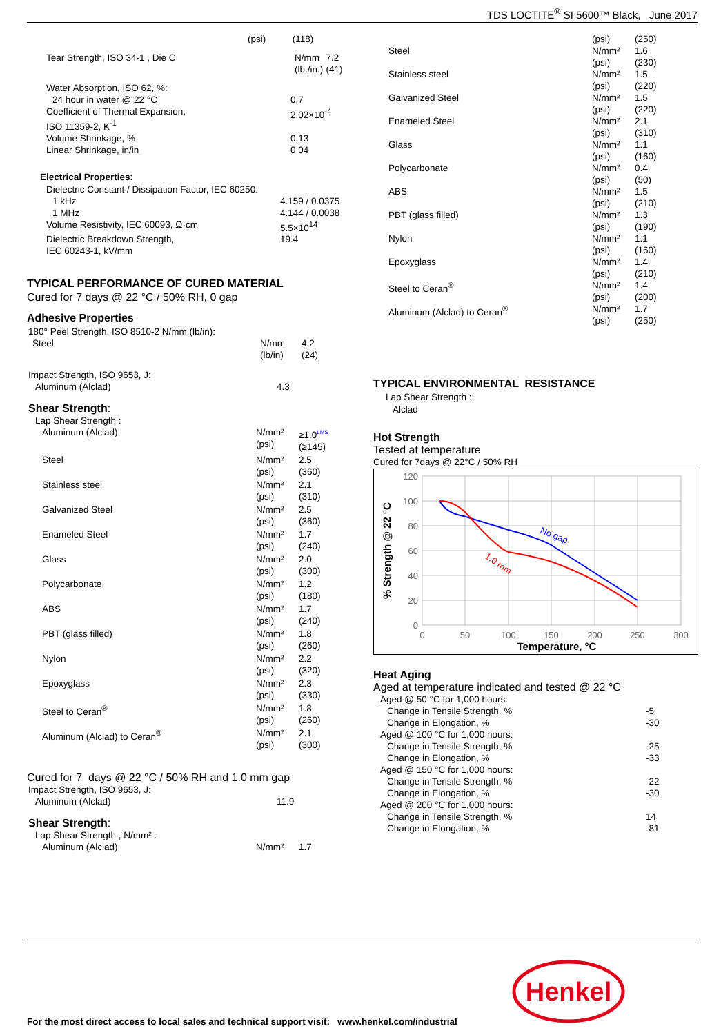TDS LOCTITE<sup>®</sup> SI 5600™ Black, June 2017
| | (psi) | (118) |
| Tear Strength, ISO 34-1 , Die C | N/mm (lb./in.) | 7.2 (41) |
| Water Absorption, ISO 62, %: | |
| 24 hour in water @ 22 °C | 0.7 |
| Coefficient of Thermal Expansion, ISO 11359-2, K<sup>-1</sup> | 2.02×10<sup>-4</sup> |
| Volume Shrinkage, % | 0.13 |
| Linear Shrinkage, in/in | 0.04 |
Electrical Properties:
| Dielectric Constant / Dissipation Factor, IEC 60250: | |
| 1 kHz | 4.159 / 0.0375 |
| 1 MHz | 4.144 / 0.0038 |
| Volume Resistivity, IEC 60093, Ω·cm | 5.5×10<sup>14</sup> |
| Dielectric Breakdown Strength, IEC 60243-1, kV/mm | 19.4 |
TYPICAL PERFORMANCE OF CURED MATERIAL
Cured for 7 days @ 22 °C / 50% RH, 0 gap
Adhesive Properties
| 180° Peel Strength, ISO 8510-2 N/mm (lb/in): | | |
| Steel | N/mm (lb/in) | 4.2 (24) |
| Impact Strength, ISO 9653, J: | |
| Aluminum (Alclad) | 4.3 |
Shear Strength:
| Lap Shear Strength : | | |
| Aluminum (Alclad) | N/mm² (psi) | ≥1.0<sup>LMS</sup> (≥145) |
| Steel | N/mm² (psi) | 2.5 (360) |
| Stainless steel | N/mm² (psi) | 2.1 (310) |
| Galvanized Steel | N/mm² (psi) | 2.5 (360) |
| Enameled Steel | N/mm² (psi) | 1.7 (240) |
| Glass | N/mm² (psi) | 2.0 (300) |
| Polycarbonate | N/mm² (psi) | 1.2 (180) |
| ABS | N/mm² (psi) | 1.7 (240) |
| PBT (glass filled) | N/mm² (psi) | 1.8 (260) |
| Nylon | N/mm² (psi) | 2.2 (320) |
| Epoxyglass | N/mm² (psi) | 2.3 (330) |
| Steel to Ceran<sup>®</sup> | N/mm² (psi) | 1.8 (260) |
| Aluminum (Alclad) to Ceran<sup>®</sup> | N/mm² (psi) | 2.1 (300) |
Cured for 7 days @ 22 °C / 50% RH and 1.0 mm gap
| Impact Strength, ISO 9653, J: | |
| Aluminum (Alclad) | 11.9 |
Shear Strength:
| Lap Shear Strength , N/mm² : | | |
| Aluminum (Alclad) | N/mm² | 1.7 |
| | (psi) | (250) |
| Steel | N/mm² (psi) | 1.6 (230) |
| Stainless steel | N/mm² (psi) | 1.5 (220) |
| Galvanized Steel | N/mm² (psi) | 1.5 (220) |
| Enameled Steel | N/mm² (psi) | 2.1 (310) |
| Glass | N/mm² (psi) | 1.1 (160) |
| Polycarbonate | N/mm² (psi) | 0.4 (50) |
| ABS | N/mm² (psi) | 1.5 (210) |
| PBT (glass filled) | N/mm² (psi) | 1.3 (190) |
| Nylon | N/mm² (psi) | 1.1 (160) |
| Epoxyglass | N/mm² (psi) | 1.4 (210) |
| Steel to Ceran<sup>®</sup> | N/mm² (psi) | 1.4 (200) |
| Aluminum (Alclad) to Ceran<sup>®</sup> | N/mm² (psi) | 1.7 (250) |
TYPICAL ENVIRONMENTAL RESISTANCE
Lap Shear Strength :
Alclad
Hot Strength
Tested at temperature
Cured for 7days @ 22°C / 50% RH
120
100
80
60
40
20
0
0
50
100
150
200
250
300
Temperature, °C
% Strength @ 22 °C
No gap
1.0 mm
Heat Aging
Aged at temperature indicated and tested @ 22 °C
| Aged @ 50 °C for 1,000 hours: | |
| Change in Tensile Strength, % | -5 |
| Change in Elongation, % | -30 |
| Aged @ 100 °C for 1,000 hours: | |
| Change in Tensile Strength, % | -25 |
| Change in Elongation, % | -33 |
| Aged @ 150 °C for 1,000 hours: | |
| Change in Tensile Strength, % | -22 |
| Change in Elongation, % | -30 |
| Aged @ 200 °C for 1,000 hours: | |
| Change in Tensile Strength, % | 14 |
| Change in Elongation, % | -81 |
Henkel
For the most direct access to local sales and technical support visit: www.henkel.com/industrial